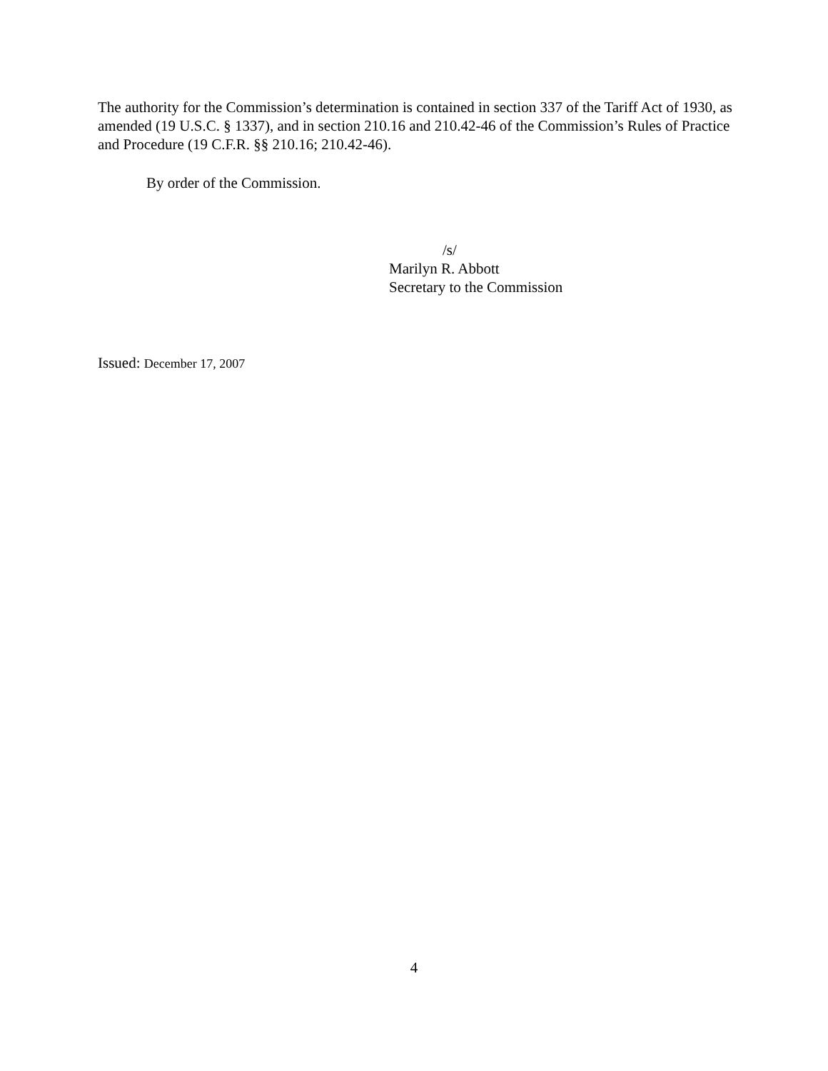The authority for the Commission’s determination is contained in section 337 of the Tariff Act of 1930, as amended (19 U.S.C. § 1337), and in section 210.16 and 210.42-46 of the Commission’s Rules of Practice and Procedure (19 C.F.R. §§ 210.16; 210.42-46).
By order of the Commission.
/s/
Marilyn R. Abbott
Secretary to the Commission
Issued: December 17, 2007
4